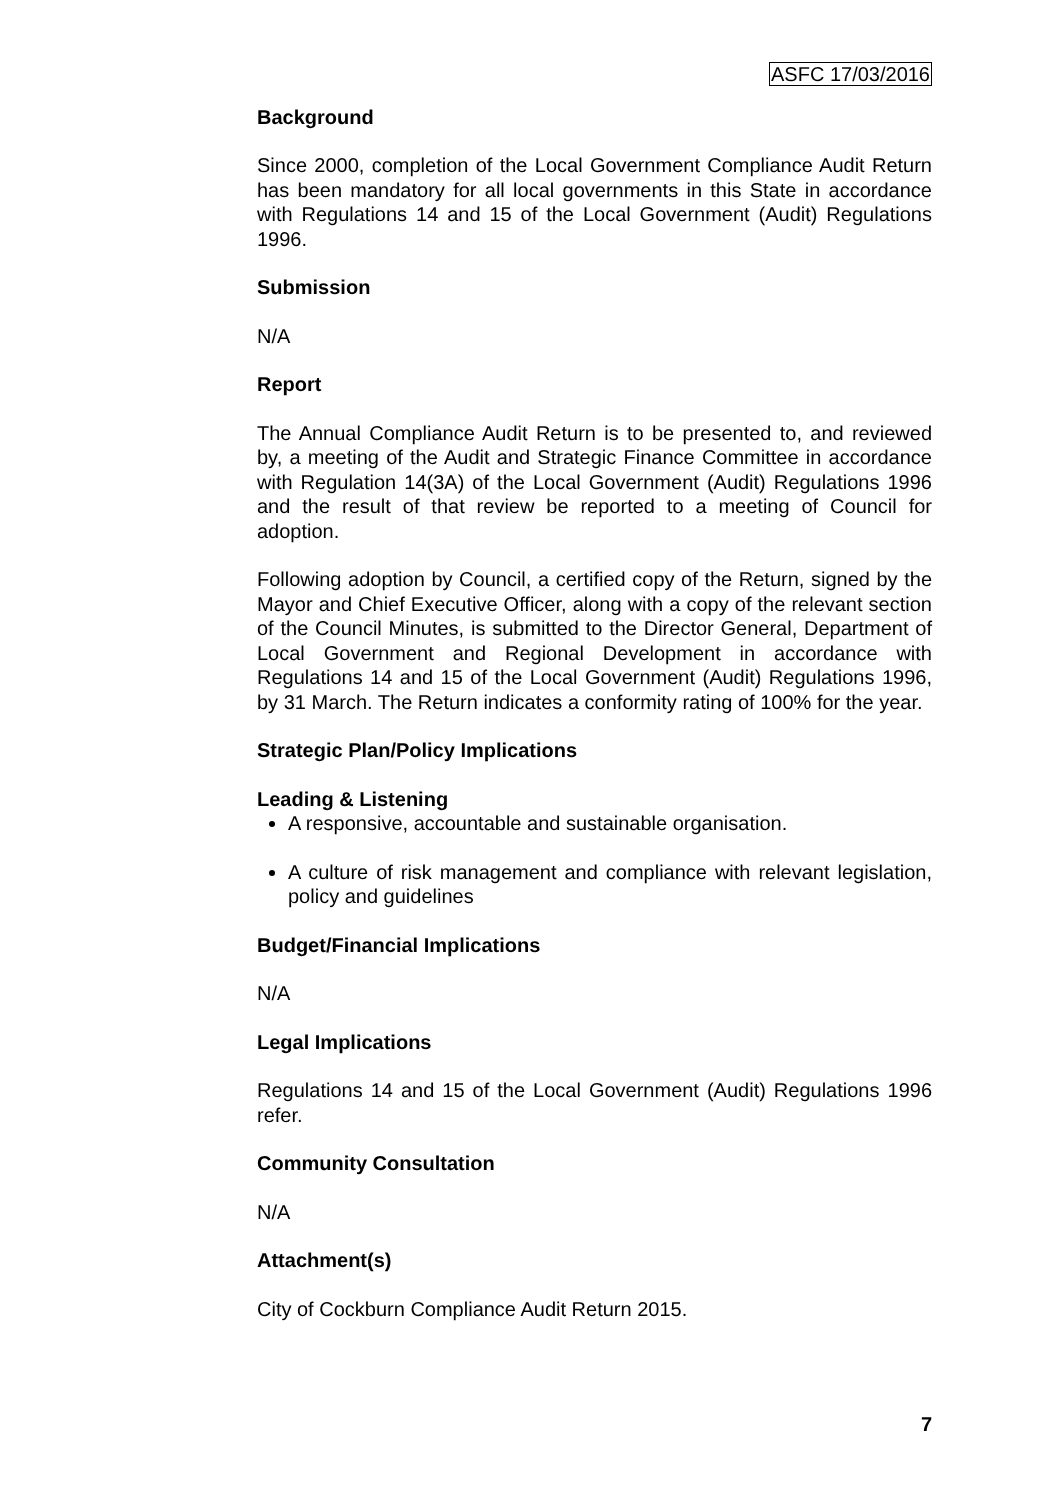ASFC 17/03/2016
Background
Since 2000, completion of the Local Government Compliance Audit Return has been mandatory for all local governments in this State in accordance with Regulations 14 and 15 of the Local Government (Audit) Regulations 1996.
Submission
N/A
Report
The Annual Compliance Audit Return is to be presented to, and reviewed by, a meeting of the Audit and Strategic Finance Committee in accordance with Regulation 14(3A) of the Local Government (Audit) Regulations 1996 and the result of that review be reported to a meeting of Council for adoption.
Following adoption by Council, a certified copy of the Return, signed by the Mayor and Chief Executive Officer, along with a copy of the relevant section of the Council Minutes, is submitted to the Director General, Department of Local Government and Regional Development in accordance with Regulations 14 and 15 of the Local Government (Audit) Regulations 1996, by 31 March. The Return indicates a conformity rating of 100% for the year.
Strategic Plan/Policy Implications
Leading & Listening
A responsive, accountable and sustainable organisation.
A culture of risk management and compliance with relevant legislation, policy and guidelines
Budget/Financial Implications
N/A
Legal Implications
Regulations 14 and 15 of the Local Government (Audit) Regulations 1996 refer.
Community Consultation
N/A
Attachment(s)
City of Cockburn Compliance Audit Return 2015.
7